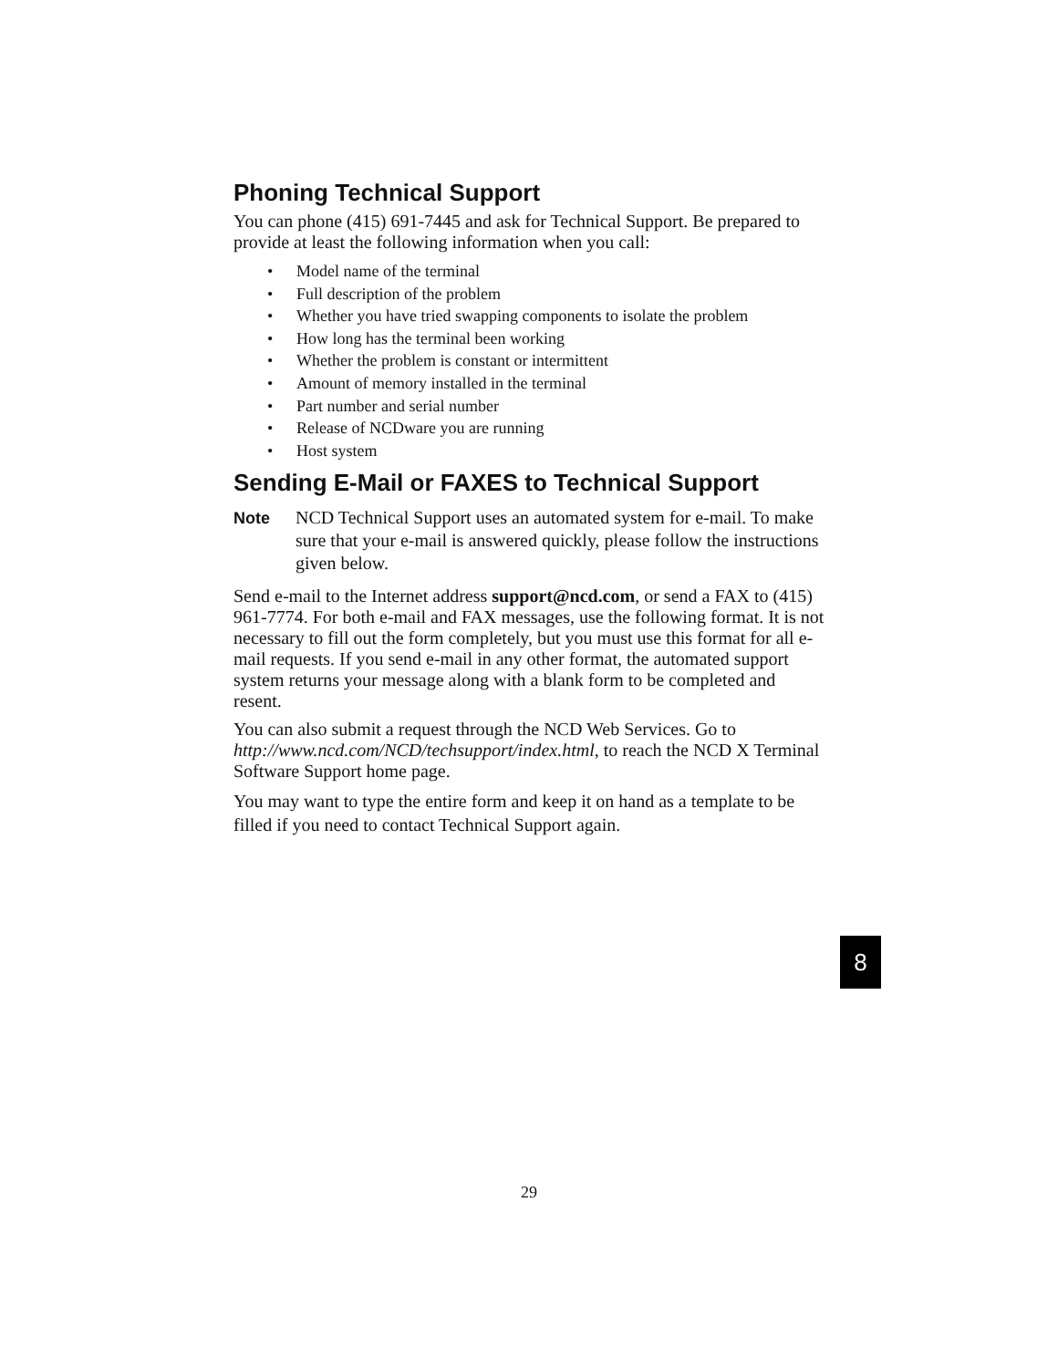Phoning Technical Support
You can phone (415) 691-7445 and ask for Technical Support. Be prepared to provide at least the following information when you call:
• Model name of the terminal
• Full description of the problem
• Whether you have tried swapping components to isolate the problem
• How long has the terminal been working
• Whether the problem is constant or intermittent
• Amount of memory installed in the terminal
• Part number and serial number
• Release of NCDware you are running
• Host system
Sending E-Mail or FAXES to Technical Support
Note
NCD Technical Support uses an automated system for e-mail. To make sure that your e-mail is answered quickly, please follow the instructions given below.
Send e-mail to the Internet address support@ncd.com, or send a FAX to (415) 961-7774. For both e-mail and FAX messages, use the following format. It is not necessary to fill out the form completely, but you must use this format for all e-mail requests. If you send e-mail in any other format, the automated support system returns your message along with a blank form to be completed and resent.
You can also submit a request through the NCD Web Services. Go to http://www.ncd.com/NCD/techsupport/index.html, to reach the NCD X Terminal Software Support home page.
You may want to type the entire form and keep it on hand as a template to be filled if you need to contact Technical Support again.
8
29